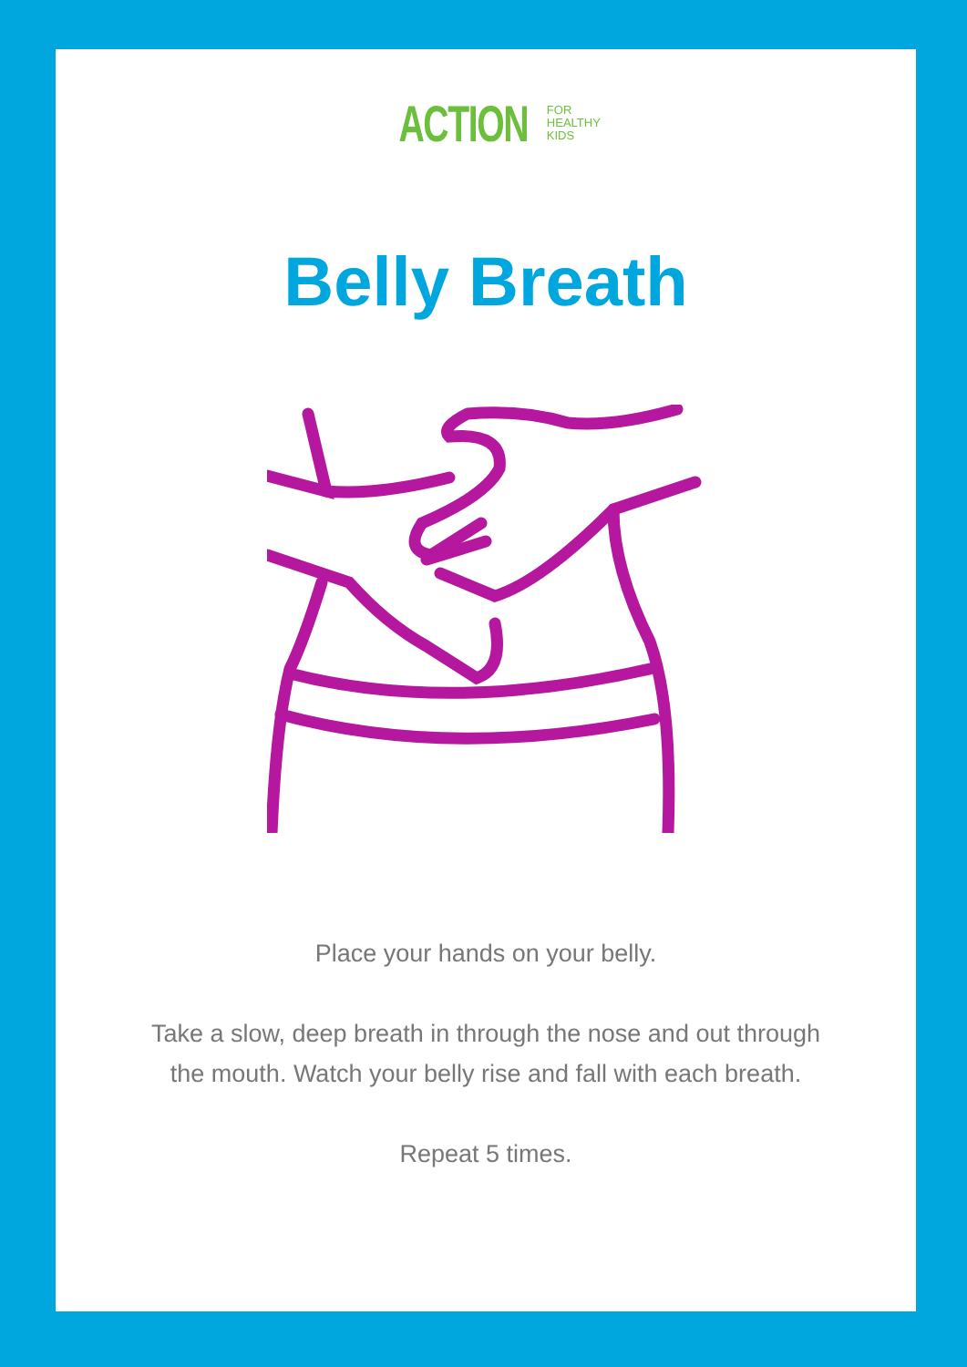ACTION FOR
HEALTHY
KIDS
Belly Breath
Place your hands on your belly.
Take a slow, deep breath in through the nose and out through
the mouth. Watch your belly rise and fall with each breath.
Repeat 5 times.